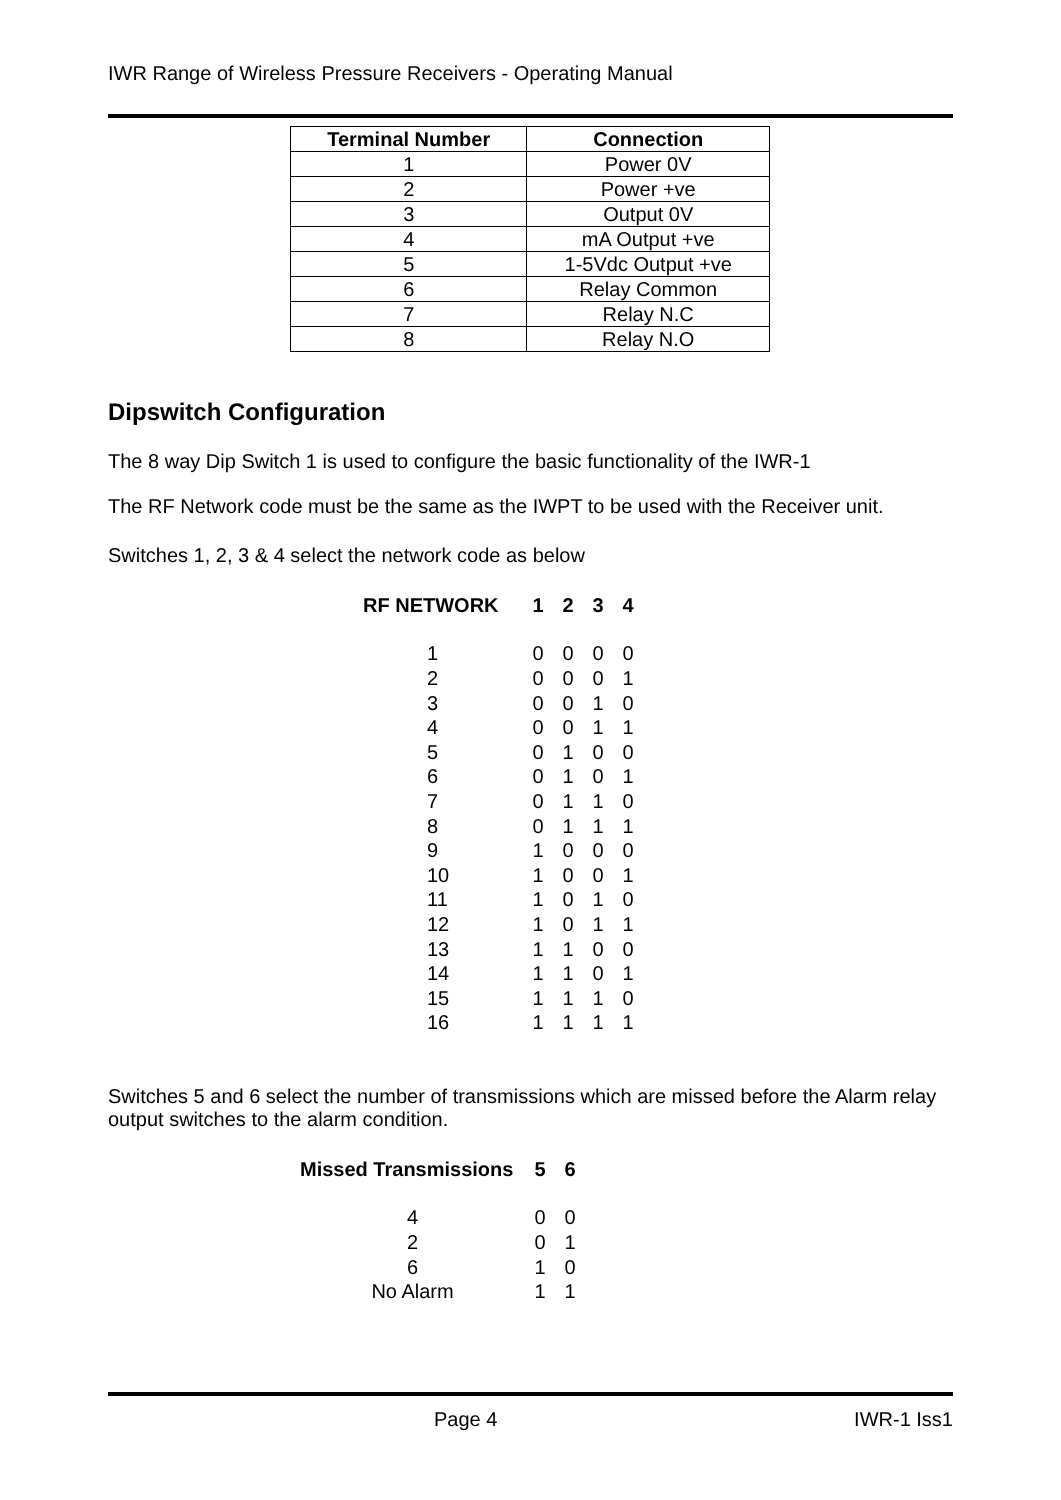IWR Range of Wireless Pressure Receivers - Operating Manual
| Terminal Number | Connection |
| --- | --- |
| 1 | Power 0V |
| 2 | Power +ve |
| 3 | Output 0V |
| 4 | mA Output +ve |
| 5 | 1-5Vdc Output +ve |
| 6 | Relay Common |
| 7 | Relay N.C |
| 8 | Relay N.O |
Dipswitch Configuration
The 8 way Dip Switch 1 is used to configure the basic functionality of the IWR-1
The RF Network code must be the same as the IWPT to be used with the Receiver unit.
Switches 1, 2, 3 & 4 select the network code as below
| RF NETWORK | 1 | 2 | 3 | 4 |
| --- | --- | --- | --- | --- |
| 1 | 0 | 0 | 0 | 0 |
| 2 | 0 | 0 | 0 | 1 |
| 3 | 0 | 0 | 1 | 0 |
| 4 | 0 | 0 | 1 | 1 |
| 5 | 0 | 1 | 0 | 0 |
| 6 | 0 | 1 | 0 | 1 |
| 7 | 0 | 1 | 1 | 0 |
| 8 | 0 | 1 | 1 | 1 |
| 9 | 1 | 0 | 0 | 0 |
| 10 | 1 | 0 | 0 | 1 |
| 11 | 1 | 0 | 1 | 0 |
| 12 | 1 | 0 | 1 | 1 |
| 13 | 1 | 1 | 0 | 0 |
| 14 | 1 | 1 | 0 | 1 |
| 15 | 1 | 1 | 1 | 0 |
| 16 | 1 | 1 | 1 | 1 |
Switches 5 and 6 select the number of transmissions which are missed before the Alarm relay output switches to the alarm condition.
| Missed Transmissions | 5 | 6 |
| --- | --- | --- |
| 4 | 0 | 0 |
| 2 | 0 | 1 |
| 6 | 1 | 0 |
| No Alarm | 1 | 1 |
Page 4 IWR-1 Iss1